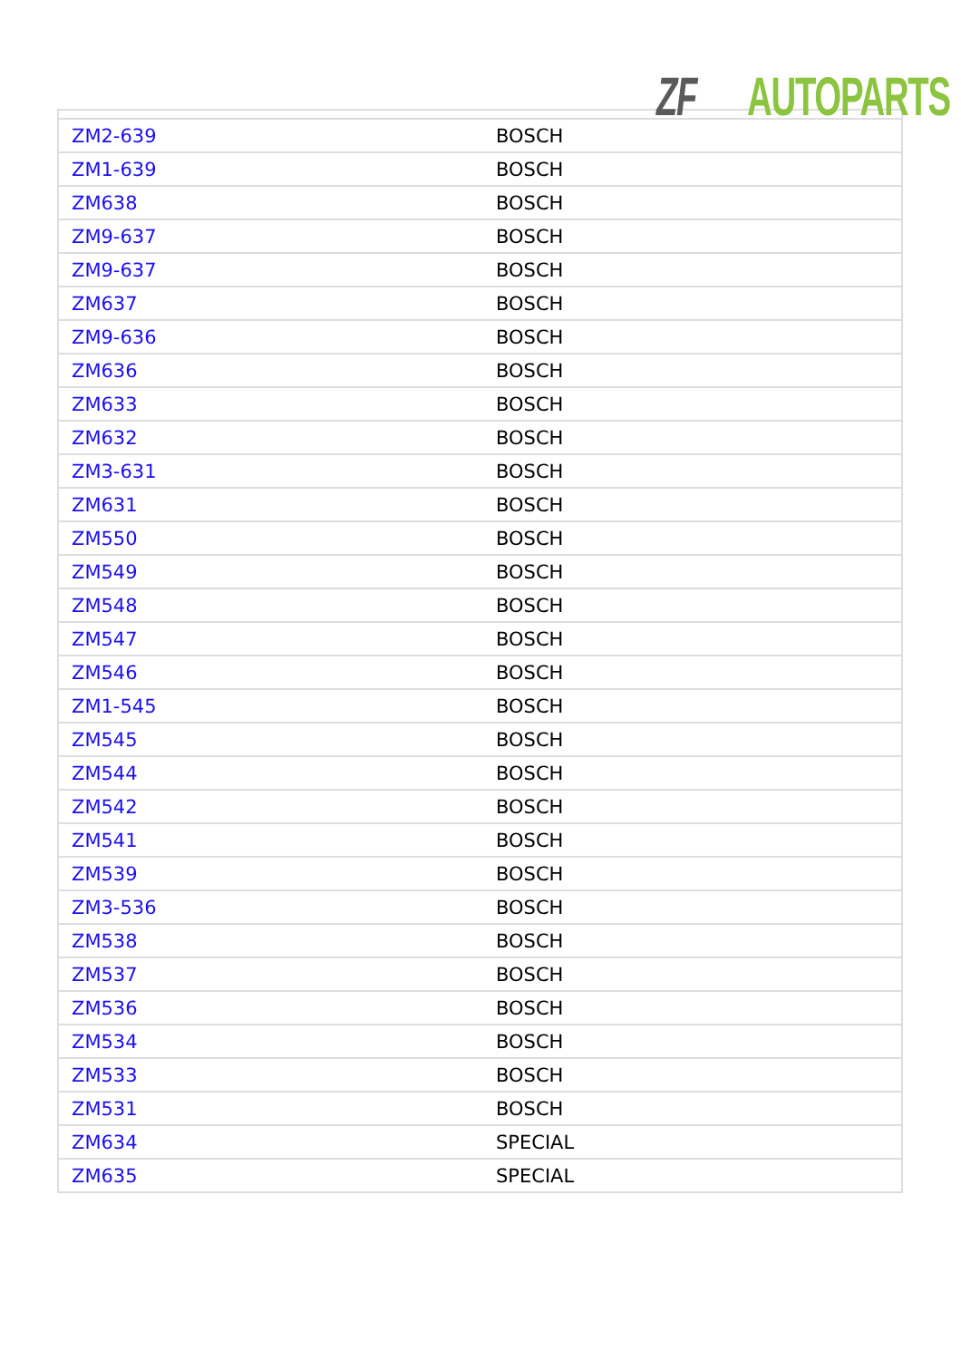ZF AUTOPARTS
| ZM2-639 | BOSCH |
| ZM1-639 | BOSCH |
| ZM638 | BOSCH |
| ZM9-637 | BOSCH |
| ZM9-637 | BOSCH |
| ZM637 | BOSCH |
| ZM9-636 | BOSCH |
| ZM636 | BOSCH |
| ZM633 | BOSCH |
| ZM632 | BOSCH |
| ZM3-631 | BOSCH |
| ZM631 | BOSCH |
| ZM550 | BOSCH |
| ZM549 | BOSCH |
| ZM548 | BOSCH |
| ZM547 | BOSCH |
| ZM546 | BOSCH |
| ZM1-545 | BOSCH |
| ZM545 | BOSCH |
| ZM544 | BOSCH |
| ZM542 | BOSCH |
| ZM541 | BOSCH |
| ZM539 | BOSCH |
| ZM3-536 | BOSCH |
| ZM538 | BOSCH |
| ZM537 | BOSCH |
| ZM536 | BOSCH |
| ZM534 | BOSCH |
| ZM533 | BOSCH |
| ZM531 | BOSCH |
| ZM634 | SPECIAL |
| ZM635 | SPECIAL |